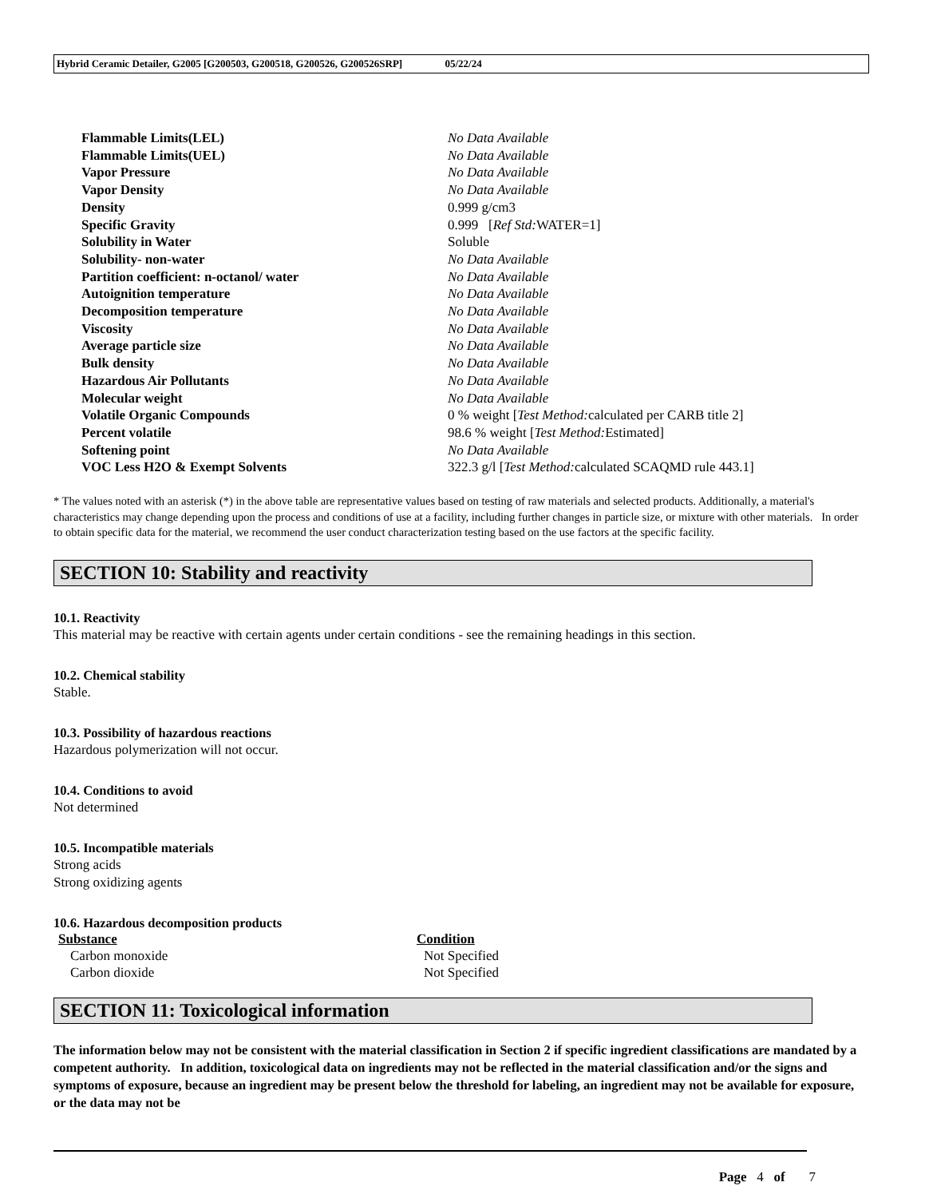Hybrid Ceramic Detailer, G2005 [G200503, G200518, G200526, G200526SRP] 05/22/24
| Flammable Limits(LEL) | No Data Available |
| Flammable Limits(UEL) | No Data Available |
| Vapor Pressure | No Data Available |
| Vapor Density | No Data Available |
| Density | 0.999 g/cm3 |
| Specific Gravity | 0.999 [ Ref Std: WATER=1] |
| Solubility in Water | Soluble |
| Solubility- non-water | No Data Available |
| Partition coefficient: n-octanol/ water | No Data Available |
| Autoignition temperature | No Data Available |
| Decomposition temperature | No Data Available |
| Viscosity | No Data Available |
| Average particle size | No Data Available |
| Bulk density | No Data Available |
| Hazardous Air Pollutants | No Data Available |
| Molecular weight | No Data Available |
| Volatile Organic Compounds | 0 % weight [ Test Method: calculated per CARB title 2] |
| Percent volatile | 98.6 % weight [ Test Method: Estimated] |
| Softening point | No Data Available |
| VOC Less H2O & Exempt Solvents | 322.3 g/l [ Test Method: calculated SCAQMD rule 443.1] |
* The values noted with an asterisk (*) in the above table are representative values based on testing of raw materials and selected products. Additionally, a material's characteristics may change depending upon the process and conditions of use at a facility, including further changes in particle size, or mixture with other materials. In order to obtain specific data for the material, we recommend the user conduct characterization testing based on the use factors at the specific facility.
SECTION 10: Stability and reactivity
10.1. Reactivity
This material may be reactive with certain agents under certain conditions - see the remaining headings in this section.
10.2. Chemical stability
Stable.
10.3. Possibility of hazardous reactions
Hazardous polymerization will not occur.
10.4. Conditions to avoid
Not determined
10.5. Incompatible materials
Strong acids
Strong oxidizing agents
10.6. Hazardous decomposition products
| Substance | Condition |
| --- | --- |
| Carbon monoxide | Not Specified |
| Carbon dioxide | Not Specified |
SECTION 11: Toxicological information
The information below may not be consistent with the material classification in Section 2 if specific ingredient classifications are mandated by a competent authority. In addition, toxicological data on ingredients may not be reflected in the material classification and/or the signs and symptoms of exposure, because an ingredient may be present below the threshold for labeling, an ingredient may not be available for exposure, or the data may not be
Page 4 of 7